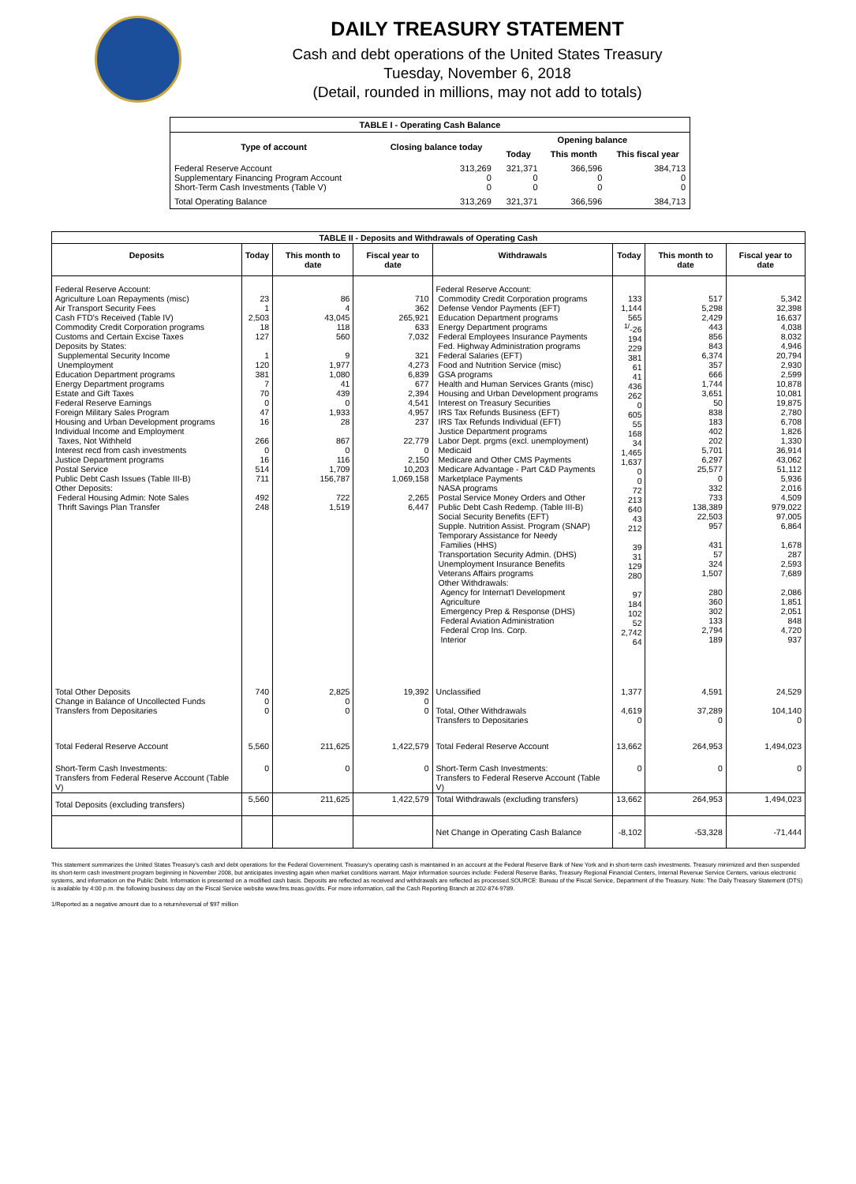DAILY TREASURY STATEMENT
Cash and debt operations of the United States Treasury
Tuesday, November 6, 2018
(Detail, rounded in millions, may not add to totals)
| TABLE I - Operating Cash Balance | | | | |
| Type of account | Closing balance today | Opening balance | | |
| | | Today | This month | This fiscal year |
| Federal Reserve Account Supplementary Financing Program Account Short-Term Cash Investments (Table V) | 313,269 0 0 | 321,371 0 0 | 366,596 0 0 | 384,713 0 0 |
| Total Operating Balance | 313,269 | 321,371 | 366,596 | 384,713 |
| TABLE II - Deposits and Withdrawals of Operating Cash | | | | | | | |
| Deposits | Today | This month to date | Fiscal year to date | Withdrawals | Today | This month to date | Fiscal year to date |
| Federal Reserve Account: Agriculture Loan Repayments (misc) Air Transport Security Fees Cash FTD's Received (Table IV) Commodity Credit Corporation programs Customs and Certain Excise Taxes Deposits by States: Supplemental Security Income Unemployment Education Department programs Energy Department programs Estate and Gift Taxes Federal Reserve Earnings Foreign Military Sales Program Housing and Urban Development programs Individual Income and Employment Taxes, Not Withheld Interest recd from cash investments Justice Department programs Postal Service Public Debt Cash Issues (Table III-B) Other Deposits: Federal Housing Admin: Note Sales Thrift Savings Plan Transfer | 23 1 2,503 18 127 1 120 381 7 70 0 47 16 266 0 16 514 711 492 248 | 86 4 43,045 118 560 9 1,977 1,080 41 439 0 1,933 28 867 0 116 1,709 156,787 722 1,519 | 710 362 265,921 633 7,032 321 4,273 6,839 677 2,394 4,541 4,957 237 22,779 0 2,150 10,203 1,069,158 2,265 6,447 | Federal Reserve Account: Commodity Credit Corporation programs Defense Vendor Payments (EFT) Education Department programs Energy Department programs Federal Employees Insurance Payments Fed. Highway Administration programs Federal Salaries (EFT) Food and Nutrition Service (misc) GSA programs Health and Human Services Grants (misc) Housing and Urban Development programs Interest on Treasury Securities IRS Tax Refunds Business (EFT) IRS Tax Refunds Individual (EFT) Justice Department programs Labor Dept. prgms (excl. unemployment) Medicaid Medicare and Other CMS Payments Medicare Advantage - Part C&D Payments Marketplace Payments NASA programs Postal Service Money Orders and Other Public Debt Cash Redemp. (Table III-B) Social Security Benefits (EFT) Supple. Nutrition Assist. Program (SNAP) Temporary Assistance for Needy Families (HHS) Transportation Security Admin. (DHS) Unemployment Insurance Benefits Veterans Affairs programs Other Withdrawals: Agency for Internat'l Development Agriculture Emergency Prep & Response (DHS) Federal Aviation Administration Federal Crop Ins. Corp. Interior | 133 1,144 565 <sup>1/</sup>-26 194 229 381 61 41 436 262 0 605 55 168 34 1,465 1,637 0 0 72 213 640 43 212 39 31 129 280 97 184 102 52 2,742 64 | 517 5,298 2,429 443 856 843 6,374 357 666 1,744 3,651 50 838 183 402 202 5,701 6,297 25,577 0 332 733 138,389 22,503 957 431 57 324 1,507 280 360 302 133 2,794 189 | 5,342 32,398 16,637 4,038 8,032 4,946 20,794 2,930 2,599 10,878 10,081 19,875 2,780 6,708 1,826 1,330 36,914 43,062 51,112 5,936 2,016 4,509 979,022 97,005 6,864 1,678 287 2,593 7,689 2,086 1,851 2,051 848 4,720 937 |
| Total Other Deposits Change in Balance of Uncollected Funds Transfers from Depositaries | 740 0 0 | 2,825 0 0 | 19,392 0 0 | Unclassified Total, Other Withdrawals Transfers to Depositaries | 1,377 4,619 0 | 4,591 37,289 0 | 24,529 104,140 0 |
| Total Federal Reserve Account | 5,560 | 211,625 | 1,422,579 | Total Federal Reserve Account | 13,662 | 264,953 | 1,494,023 |
| Short-Term Cash Investments: Transfers from Federal Reserve Account (Table V) | 0 | 0 | 0 | Short-Term Cash Investments: Transfers to Federal Reserve Account (Table V) | 0 | 0 | 0 |
| Total Deposits (excluding transfers) | 5,560 | 211,625 | 1,422,579 | Total Withdrawals (excluding transfers) | 13,662 | 264,953 | 1,494,023 |
| | | | | Net Change in Operating Cash Balance | -8,102 | -53,328 | -71,444 |
This statement summarizes the United States Treasury's cash and debt operations for the Federal Government. Treasury's operating cash is maintained in an account at the Federal Reserve Bank of New York and in short-term cash investments. Treasury minimized and then suspended its short-term cash investment program beginning in November 2008, but anticipates investing again when market conditions warrant. Major information sources include: Federal Reserve Banks, Treasury Regional Financial Centers, Internal Revenue Service Centers, various electronic systems, and information on the Public Debt. Information is presented on a modified cash basis. Deposits are reflected as received and withdrawals are reflected as processed.SOURCE: Bureau of the Fiscal Service, Department of the Treasury. Note: The Daily Treasury Statement (DTS) is available by 4:00 p.m. the following business day on the Fiscal Service website www.fms.treas.gov/dts. For more information, call the Cash Reporting Branch at 202-874-9789.
1/Reported as a negative amount due to a return/reversal of $97 million